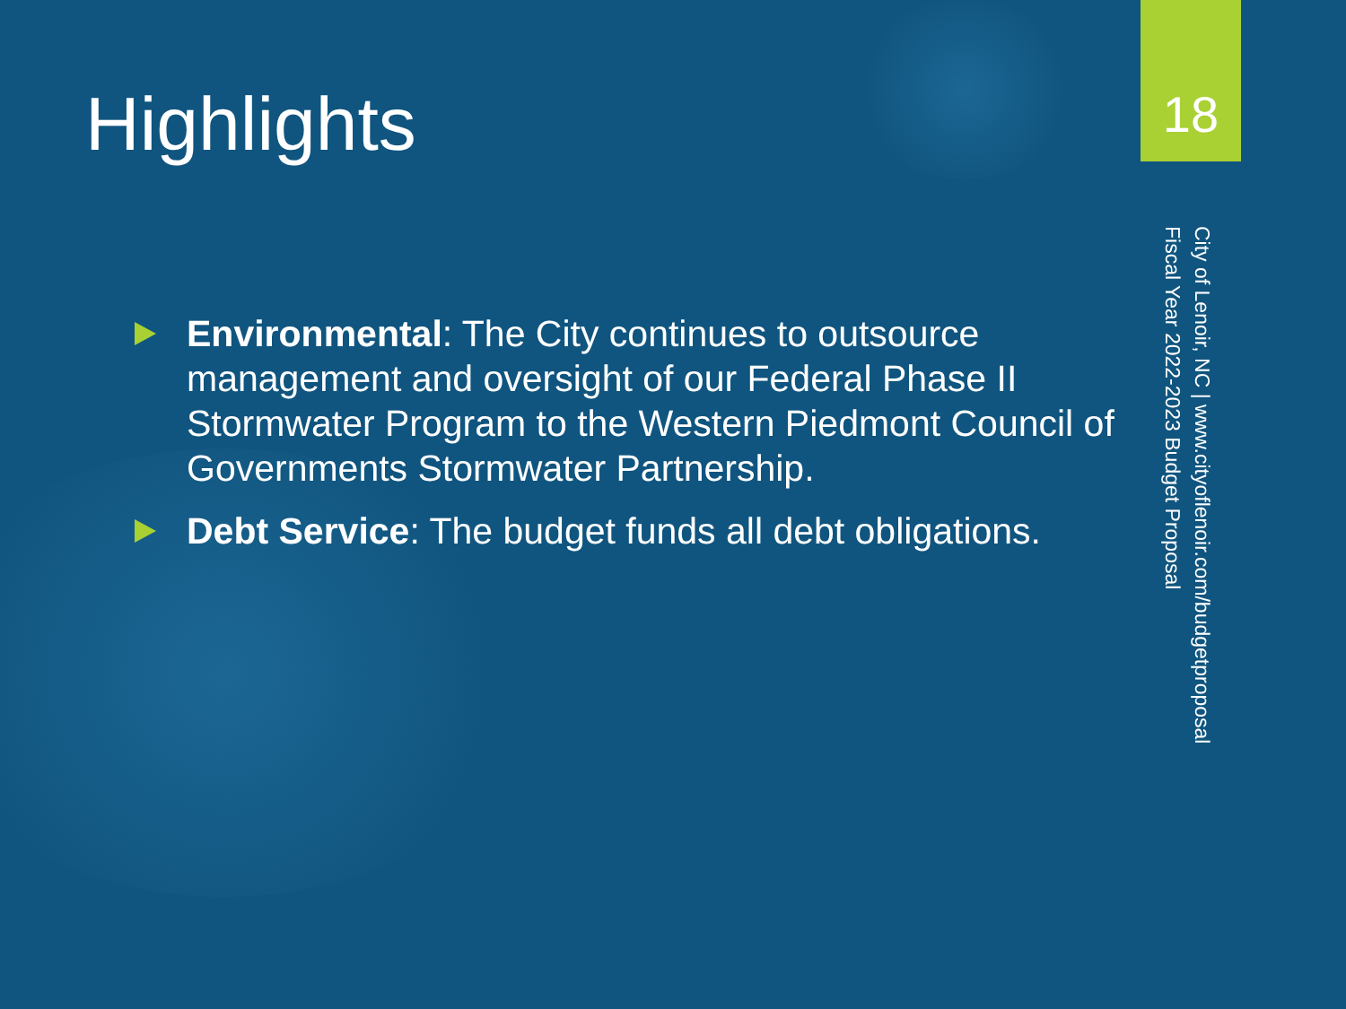Highlights
Environmental: The City continues to outsource management and oversight of our Federal Phase II Stormwater Program to the Western Piedmont Council of Governments Stormwater Partnership.
Debt Service: The budget funds all debt obligations.
18
City of Lenoir, NC | www.cityoflenoir.com/budgetproposal
Fiscal Year 2022-2023 Budget Proposal